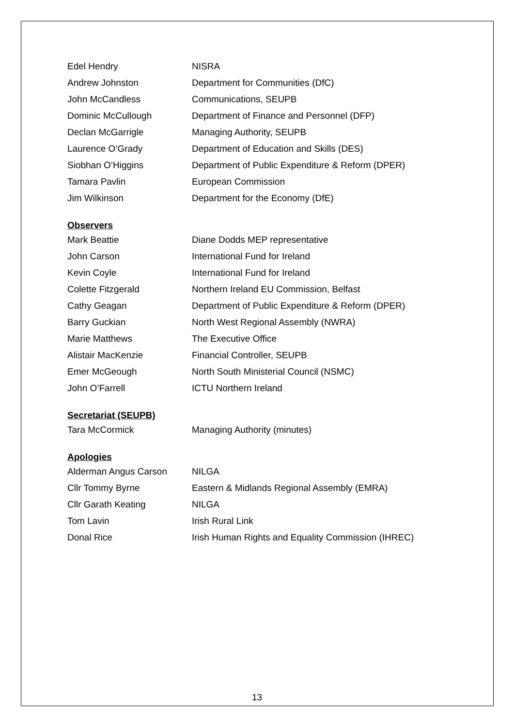| Edel Hendry | NISRA |
| Andrew Johnston | Department for Communities (DfC) |
| John McCandless | Communications, SEUPB |
| Dominic McCullough | Department of Finance and Personnel (DFP) |
| Declan McGarrigle | Managing Authority, SEUPB |
| Laurence O’Grady | Department of Education and Skills (DES) |
| Siobhan O’Higgins | Department of Public Expenditure & Reform (DPER) |
| Tamara Pavlin | European Commission |
| Jim Wilkinson | Department for the Economy (DfE) |
Observers
| Mark Beattie | Diane Dodds MEP representative |
| John Carson | International Fund for Ireland |
| Kevin Coyle | International Fund for Ireland |
| Colette Fitzgerald | Northern Ireland EU Commission, Belfast |
| Cathy Geagan | Department of Public Expenditure & Reform (DPER) |
| Barry Guckian | North West Regional Assembly (NWRA) |
| Marie Matthews | The Executive Office |
| Alistair MacKenzie | Financial Controller, SEUPB |
| Emer McGeough | North South Ministerial Council (NSMC) |
| John O’Farrell | ICTU Northern Ireland |
Secretariat (SEUPB)
| Tara McCormick | Managing Authority (minutes) |
Apologies
| Alderman Angus Carson | NILGA |
| Cllr Tommy Byrne | Eastern & Midlands Regional Assembly (EMRA) |
| Cllr Garath Keating | NILGA |
| Tom Lavin | Irish Rural Link |
| Donal Rice | Irish Human Rights and Equality Commission (IHREC) |
13